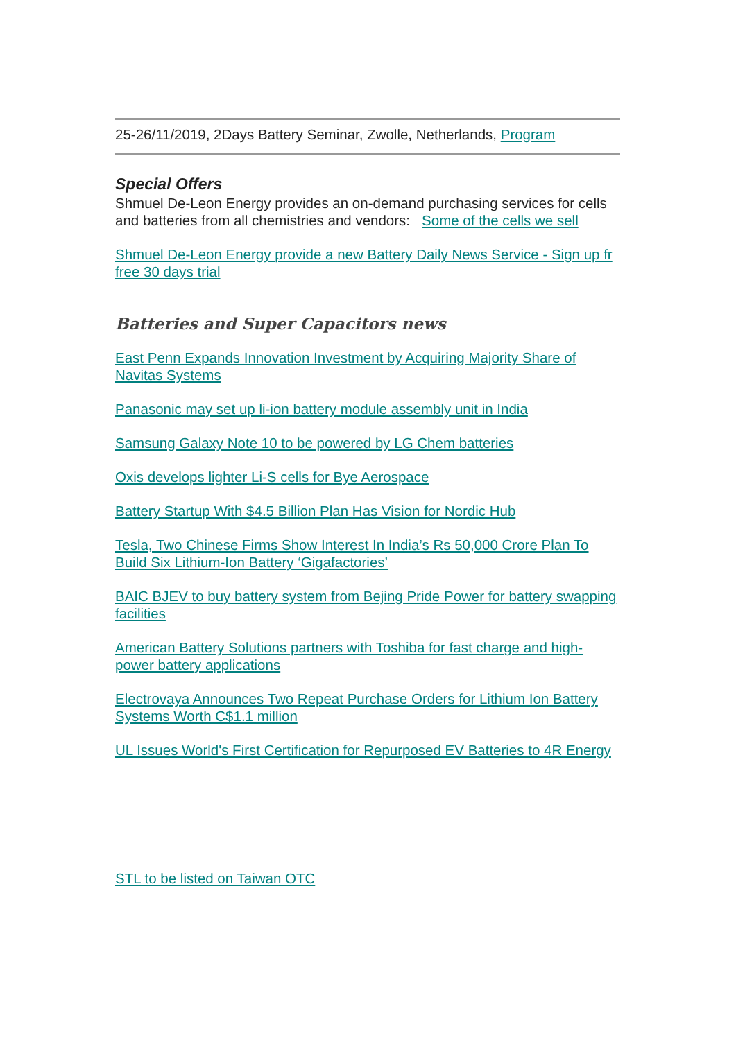25-26/11/2019, 2Days Battery Seminar, Zwolle, Netherlands, Program
Special Offers
Shmuel De-Leon Energy provides an on-demand purchasing services for cells and batteries from all chemistries and vendors: Some of the cells we sell
Shmuel De-Leon Energy provide a new Battery Daily News Service - Sign up fr free 30 days trial
Batteries and Super Capacitors news
East Penn Expands Innovation Investment by Acquiring Majority Share of Navitas Systems
Panasonic may set up li-ion battery module assembly unit in India
Samsung Galaxy Note 10 to be powered by LG Chem batteries
Oxis develops lighter Li-S cells for Bye Aerospace
Battery Startup With $4.5 Billion Plan Has Vision for Nordic Hub
Tesla, Two Chinese Firms Show Interest In India’s Rs 50,000 Crore Plan To Build Six Lithium-Ion Battery ‘Gigafactories’
BAIC BJEV to buy battery system from Bejing Pride Power for battery swapping facilities
American Battery Solutions partners with Toshiba for fast charge and high-power battery applications
Electrovaya Announces Two Repeat Purchase Orders for Lithium Ion Battery Systems Worth C$1.1 million
UL Issues World's First Certification for Repurposed EV Batteries to 4R Energy
STL to be listed on Taiwan OTC